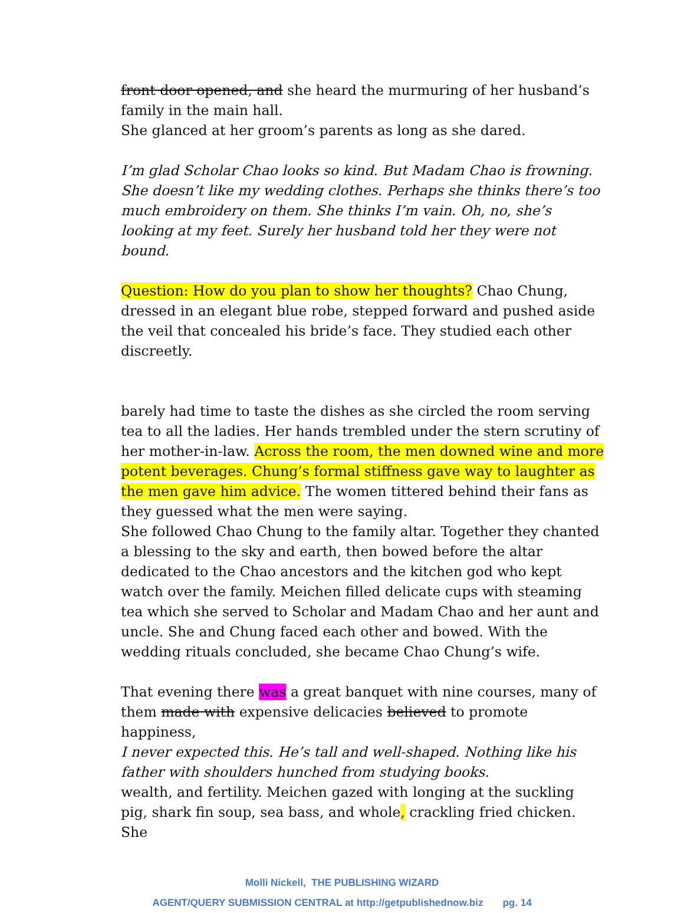front door opened, and she heard the murmuring of her husband’s family in the main hall.
She glanced at her groom’s parents as long as she dared.
I’m glad Scholar Chao looks so kind. But Madam Chao is frowning. She doesn’t like my wedding clothes. Perhaps she thinks there’s too much embroidery on them. She thinks I’m vain. Oh, no, she’s looking at my feet. Surely her husband told her they were not bound.
Question: How do you plan to show her thoughts? Chao Chung, dressed in an elegant blue robe, stepped forward and pushed aside the veil that concealed his bride’s face. They studied each other discreetly.
barely had time to taste the dishes as she circled the room serving tea to all the ladies. Her hands trembled under the stern scrutiny of her mother-in-law. Across the room, the men downed wine and more potent beverages. Chung’s formal stiffness gave way to laughter as the men gave him advice. The women tittered behind their fans as they guessed what the men were saying.
She followed Chao Chung to the family altar. Together they chanted a blessing to the sky and earth, then bowed before the altar dedicated to the Chao ancestors and the kitchen god who kept watch over the family. Meichen filled delicate cups with steaming tea which she served to Scholar and Madam Chao and her aunt and uncle. She and Chung faced each other and bowed. With the wedding rituals concluded, she became Chao Chung’s wife.
That evening there was a great banquet with nine courses, many of them made with expensive delicacies believed to promote happiness,
I never expected this. He’s tall and well-shaped. Nothing like his father with shoulders hunched from studying books.
wealth, and fertility. Meichen gazed with longing at the suckling pig, shark fin soup, sea bass, and whole, crackling fried chicken. She
Molli Nickell, THE PUBLISHING WIZARD
AGENT/QUERY SUBMISSION CENTRAL at http://getpublishednow.biz pg. 14